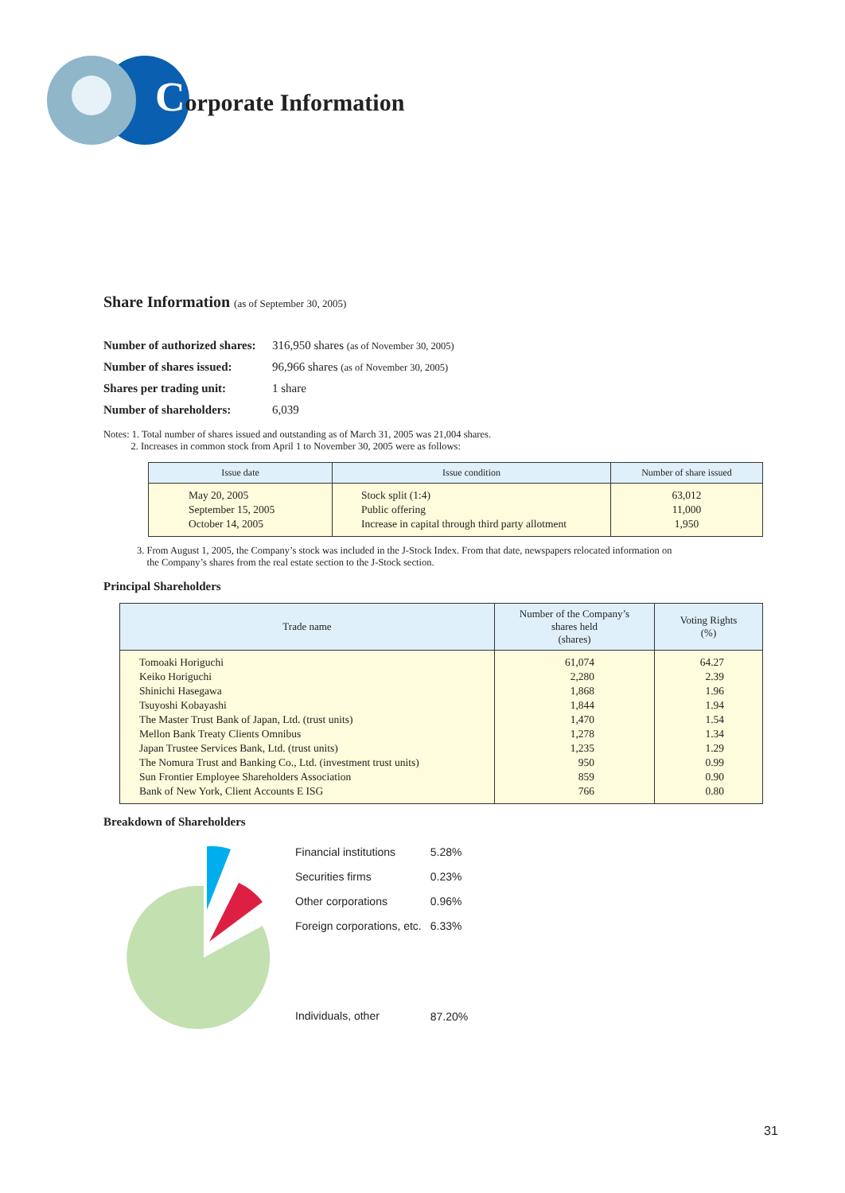Corporate Information
Share Information (as of September 30, 2005)
| Number of authorized shares: | 316,950 shares (as of November 30, 2005) |
| Number of shares issued: | 96,966 shares (as of November 30, 2005) |
| Shares per trading unit: | 1 share |
| Number of shareholders: | 6,039 |
Notes: 1. Total number of shares issued and outstanding as of March 31, 2005 was 21,004 shares.
2. Increases in common stock from April 1 to November 30, 2005 were as follows:
| Issue date | Issue condition | Number of share issued |
| --- | --- | --- |
| May 20, 2005 September 15, 2005 October 14, 2005 | Stock split (1:4) Public offering Increase in capital through third party allotment | 63,012 11,000 1,950 |
3. From August 1, 2005, the Company’s stock was included in the J-Stock Index. From that date, newspapers relocated information on
the Company’s shares from the real estate section to the J-Stock section.
Principal Shareholders
| Trade name | Number of the Company’s shares held (shares) | Voting Rights (%) |
| --- | --- | --- |
| Tomoaki Horiguchi Keiko Horiguchi Shinichi Hasegawa Tsuyoshi Kobayashi The Master Trust Bank of Japan, Ltd. (trust units) Mellon Bank Treaty Clients Omnibus Japan Trustee Services Bank, Ltd. (trust units) The Nomura Trust and Banking Co., Ltd. (investment trust units) Sun Frontier Employee Shareholders Association Bank of New York, Client Accounts E ISG | 61,074 2,280 1,868 1,844 1,470 1,278 1,235 950 859 766 | 64.27 2.39 1.96 1.94 1.54 1.34 1.29 0.99 0.90 0.80 |
Breakdown of Shareholders
| Financial institutions | 5.28% |
| Securities firms | 0.23% |
| Other corporations | 0.96% |
| Foreign corporations, etc. | 6.33% |
| Individuals, other | 87.20% |
31